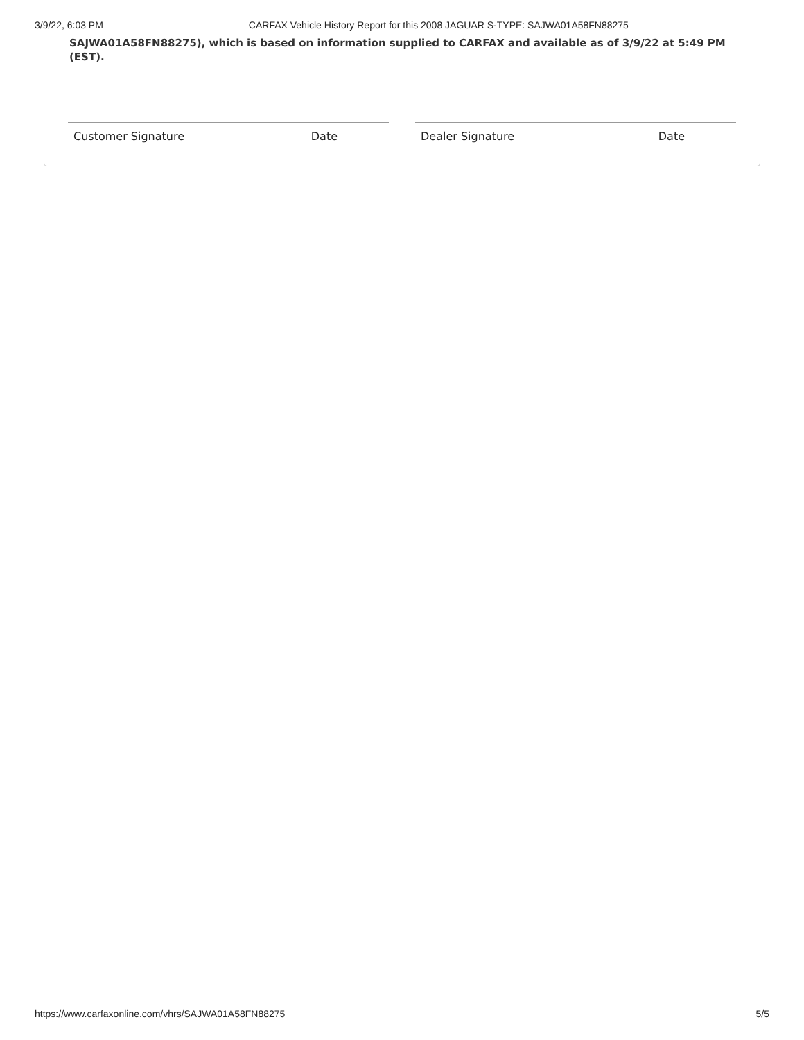3/9/22, 6:03 PM CARFAX Vehicle History Report for this 2008 JAGUAR S-TYPE: SAJWA01A58FN88275
SAJWA01A58FN88275), which is based on information supplied to CARFAX and available as of 3/9/22 at 5:49 PM (EST).
Customer Signature Date Dealer Signature Date
https://www.carfaxonline.com/vhrs/SAJWA01A58FN88275 5/5